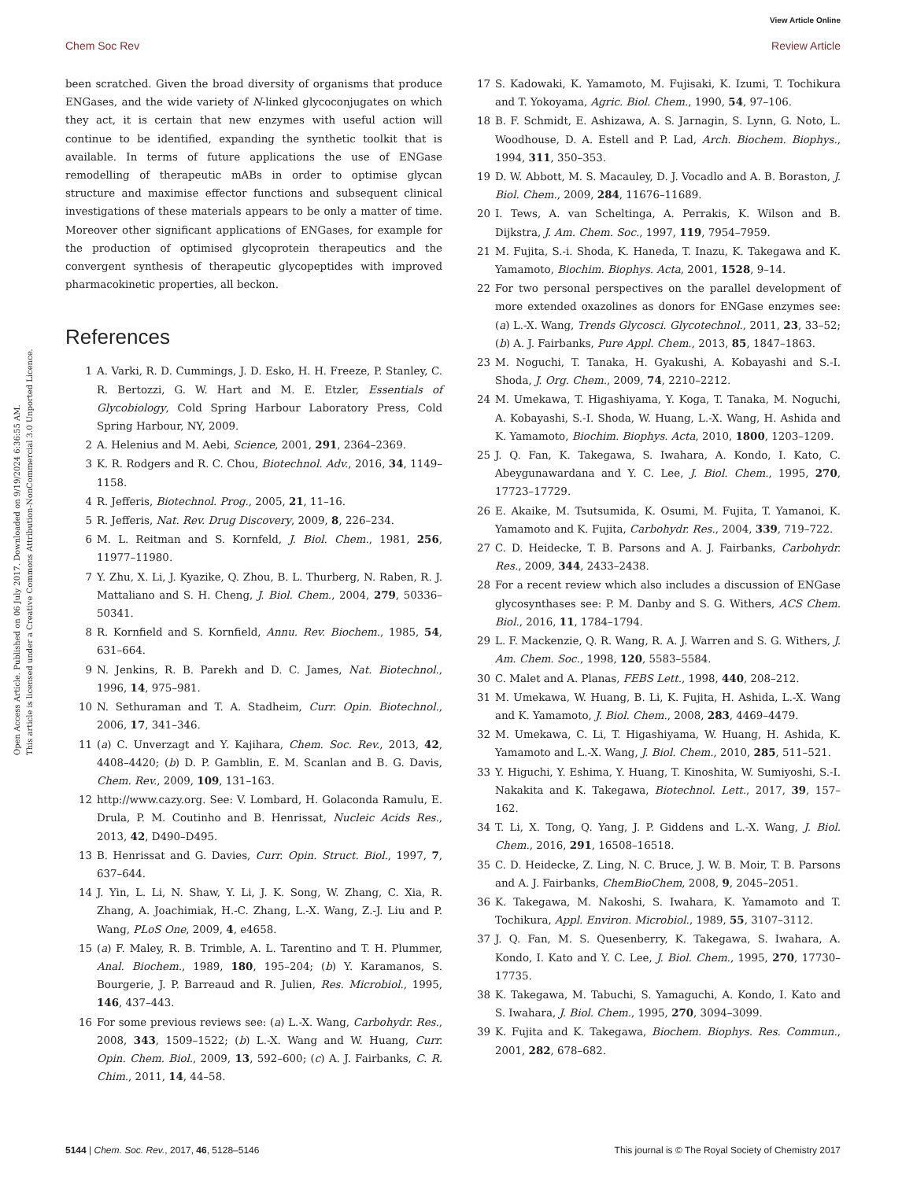View Article Online
Chem Soc Rev Review Article
Open Access Article. Published on 06 July 2017. Downloaded on 9/19/2024 6:36:55 AM.
This article is licensed under a Creative Commons Attribution-NonCommercial 3.0 Unported Licence.
been scratched. Given the broad diversity of organisms that produce ENGases, and the wide variety of N-linked glycoconjugates on which they act, it is certain that new enzymes with useful action will continue to be identified, expanding the synthetic toolkit that is available. In terms of future applications the use of ENGase remodelling of therapeutic mABs in order to optimise glycan structure and maximise effector functions and subsequent clinical investigations of these materials appears to be only a matter of time. Moreover other significant applications of ENGases, for example for the production of optimised glycoprotein therapeutics and the convergent synthesis of therapeutic glycopeptides with improved pharmacokinetic properties, all beckon.
References
1 A. Varki, R. D. Cummings, J. D. Esko, H. H. Freeze, P. Stanley, C. R. Bertozzi, G. W. Hart and M. E. Etzler, Essentials of Glycobiology, Cold Spring Harbour Laboratory Press, Cold Spring Harbour, NY, 2009.
2 A. Helenius and M. Aebi, Science, 2001, 291, 2364–2369.
3 K. R. Rodgers and R. C. Chou, Biotechnol. Adv., 2016, 34, 1149–1158.
4 R. Jefferis, Biotechnol. Prog., 2005, 21, 11–16.
5 R. Jefferis, Nat. Rev. Drug Discovery, 2009, 8, 226–234.
6 M. L. Reitman and S. Kornfeld, J. Biol. Chem., 1981, 256, 11977–11980.
7 Y. Zhu, X. Li, J. Kyazike, Q. Zhou, B. L. Thurberg, N. Raben, R. J. Mattaliano and S. H. Cheng, J. Biol. Chem., 2004, 279, 50336–50341.
8 R. Kornfield and S. Kornfield, Annu. Rev. Biochem., 1985, 54, 631–664.
9 N. Jenkins, R. B. Parekh and D. C. James, Nat. Biotechnol., 1996, 14, 975–981.
10 N. Sethuraman and T. A. Stadheim, Curr. Opin. Biotechnol., 2006, 17, 341–346.
11 (a) C. Unverzagt and Y. Kajihara, Chem. Soc. Rev., 2013, 42, 4408–4420; (b) D. P. Gamblin, E. M. Scanlan and B. G. Davis, Chem. Rev., 2009, 109, 131–163.
12 http://www.cazy.org. See: V. Lombard, H. Golaconda Ramulu, E. Drula, P. M. Coutinho and B. Henrissat, Nucleic Acids Res., 2013, 42, D490–D495.
13 B. Henrissat and G. Davies, Curr. Opin. Struct. Biol., 1997, 7, 637–644.
14 J. Yin, L. Li, N. Shaw, Y. Li, J. K. Song, W. Zhang, C. Xia, R. Zhang, A. Joachimiak, H.-C. Zhang, L.-X. Wang, Z.-J. Liu and P. Wang, PLoS One, 2009, 4, e4658.
15 (a) F. Maley, R. B. Trimble, A. L. Tarentino and T. H. Plummer, Anal. Biochem., 1989, 180, 195–204; (b) Y. Karamanos, S. Bourgerie, J. P. Barreaud and R. Julien, Res. Microbiol., 1995, 146, 437–443.
16 For some previous reviews see: (a) L.-X. Wang, Carbohydr. Res., 2008, 343, 1509–1522; (b) L.-X. Wang and W. Huang, Curr. Opin. Chem. Biol., 2009, 13, 592–600; (c) A. J. Fairbanks, C. R. Chim., 2011, 14, 44–58.
17 S. Kadowaki, K. Yamamoto, M. Fujisaki, K. Izumi, T. Tochikura and T. Yokoyama, Agric. Biol. Chem., 1990, 54, 97–106.
18 B. F. Schmidt, E. Ashizawa, A. S. Jarnagin, S. Lynn, G. Noto, L. Woodhouse, D. A. Estell and P. Lad, Arch. Biochem. Biophys., 1994, 311, 350–353.
19 D. W. Abbott, M. S. Macauley, D. J. Vocadlo and A. B. Boraston, J. Biol. Chem., 2009, 284, 11676–11689.
20 I. Tews, A. van Scheltinga, A. Perrakis, K. Wilson and B. Dijkstra, J. Am. Chem. Soc., 1997, 119, 7954–7959.
21 M. Fujita, S.-i. Shoda, K. Haneda, T. Inazu, K. Takegawa and K. Yamamoto, Biochim. Biophys. Acta, 2001, 1528, 9–14.
22 For two personal perspectives on the parallel development of more extended oxazolines as donors for ENGase enzymes see: (a) L.-X. Wang, Trends Glycosci. Glycotechnol., 2011, 23, 33–52; (b) A. J. Fairbanks, Pure Appl. Chem., 2013, 85, 1847–1863.
23 M. Noguchi, T. Tanaka, H. Gyakushi, A. Kobayashi and S.-I. Shoda, J. Org. Chem., 2009, 74, 2210–2212.
24 M. Umekawa, T. Higashiyama, Y. Koga, T. Tanaka, M. Noguchi, A. Kobayashi, S.-I. Shoda, W. Huang, L.-X. Wang, H. Ashida and K. Yamamoto, Biochim. Biophys. Acta, 2010, 1800, 1203–1209.
25 J. Q. Fan, K. Takegawa, S. Iwahara, A. Kondo, I. Kato, C. Abeygunawardana and Y. C. Lee, J. Biol. Chem., 1995, 270, 17723–17729.
26 E. Akaike, M. Tsutsumida, K. Osumi, M. Fujita, T. Yamanoi, K. Yamamoto and K. Fujita, Carbohydr. Res., 2004, 339, 719–722.
27 C. D. Heidecke, T. B. Parsons and A. J. Fairbanks, Carbohydr. Res., 2009, 344, 2433–2438.
28 For a recent review which also includes a discussion of ENGase glycosynthases see: P. M. Danby and S. G. Withers, ACS Chem. Biol., 2016, 11, 1784–1794.
29 L. F. Mackenzie, Q. R. Wang, R. A. J. Warren and S. G. Withers, J. Am. Chem. Soc., 1998, 120, 5583–5584.
30 C. Malet and A. Planas, FEBS Lett., 1998, 440, 208–212.
31 M. Umekawa, W. Huang, B. Li, K. Fujita, H. Ashida, L.-X. Wang and K. Yamamoto, J. Biol. Chem., 2008, 283, 4469–4479.
32 M. Umekawa, C. Li, T. Higashiyama, W. Huang, H. Ashida, K. Yamamoto and L.-X. Wang, J. Biol. Chem., 2010, 285, 511–521.
33 Y. Higuchi, Y. Eshima, Y. Huang, T. Kinoshita, W. Sumiyoshi, S.-I. Nakakita and K. Takegawa, Biotechnol. Lett., 2017, 39, 157–162.
34 T. Li, X. Tong, Q. Yang, J. P. Giddens and L.-X. Wang, J. Biol. Chem., 2016, 291, 16508–16518.
35 C. D. Heidecke, Z. Ling, N. C. Bruce, J. W. B. Moir, T. B. Parsons and A. J. Fairbanks, ChemBioChem, 2008, 9, 2045–2051.
36 K. Takegawa, M. Nakoshi, S. Iwahara, K. Yamamoto and T. Tochikura, Appl. Environ. Microbiol., 1989, 55, 3107–3112.
37 J. Q. Fan, M. S. Quesenberry, K. Takegawa, S. Iwahara, A. Kondo, I. Kato and Y. C. Lee, J. Biol. Chem., 1995, 270, 17730–17735.
38 K. Takegawa, M. Tabuchi, S. Yamaguchi, A. Kondo, I. Kato and S. Iwahara, J. Biol. Chem., 1995, 270, 3094–3099.
39 K. Fujita and K. Takegawa, Biochem. Biophys. Res. Commun., 2001, 282, 678–682.
5144 | Chem. Soc. Rev., 2017, 46, 5128–5146 This journal is © The Royal Society of Chemistry 2017